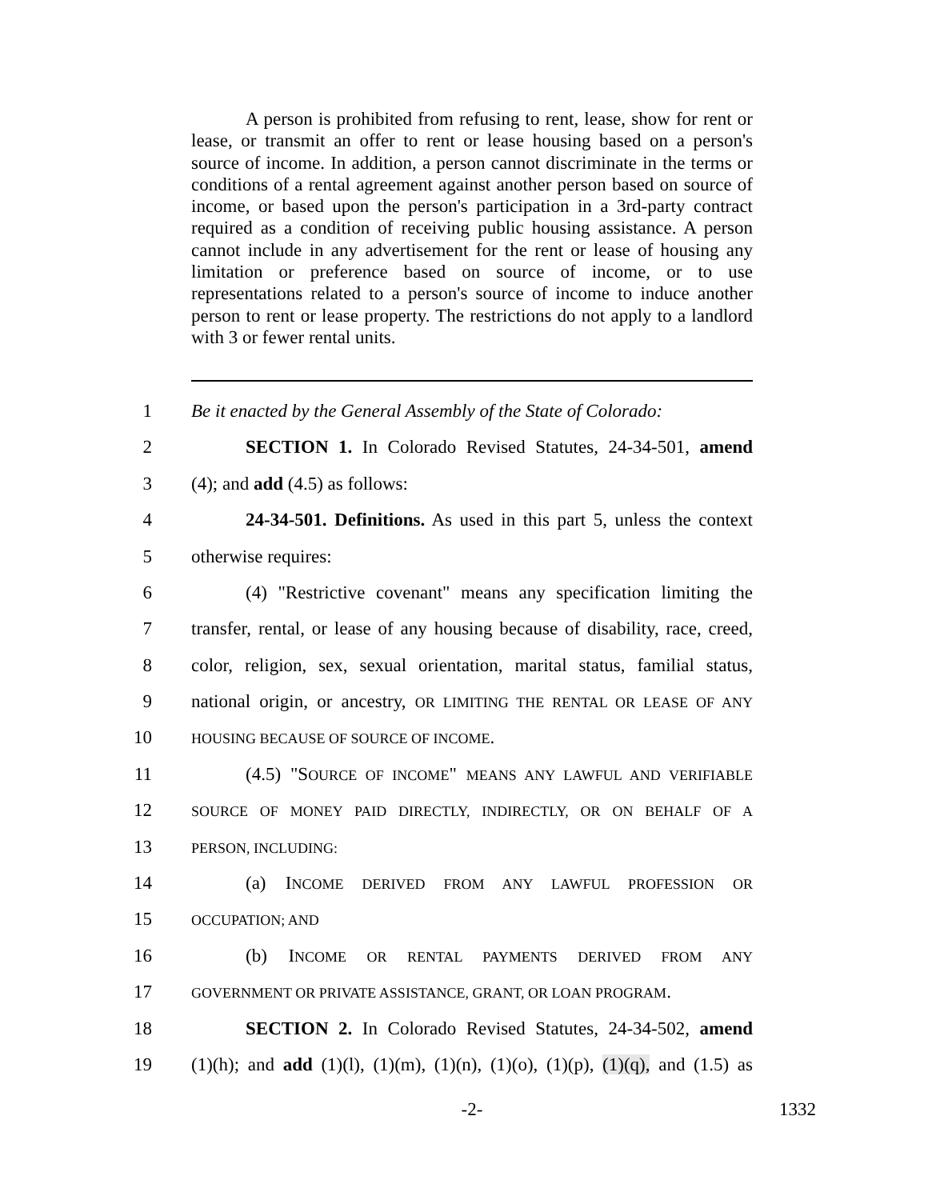A person is prohibited from refusing to rent, lease, show for rent or lease, or transmit an offer to rent or lease housing based on a person's source of income. In addition, a person cannot discriminate in the terms or conditions of a rental agreement against another person based on source of income, or based upon the person's participation in a 3rd-party contract required as a condition of receiving public housing assistance. A person cannot include in any advertisement for the rent or lease of housing any limitation or preference based on source of income, or to use representations related to a person's source of income to induce another person to rent or lease property. The restrictions do not apply to a landlord with 3 or fewer rental units.
1 Be it enacted by the General Assembly of the State of Colorado:
2 SECTION 1. In Colorado Revised Statutes, 24-34-501, amend
3 (4); and add (4.5) as follows:
4 24-34-501. Definitions. As used in this part 5, unless the context
5 otherwise requires:
6 (4) "Restrictive covenant" means any specification limiting the
7 transfer, rental, or lease of any housing because of disability, race, creed,
8 color, religion, sex, sexual orientation, marital status, familial status,
9 national origin, or ancestry, OR LIMITING THE RENTAL OR LEASE OF ANY
10 HOUSING BECAUSE OF SOURCE OF INCOME.
11 (4.5) "SOURCE OF INCOME" MEANS ANY LAWFUL AND VERIFIABLE
12 SOURCE OF MONEY PAID DIRECTLY, INDIRECTLY, OR ON BEHALF OF A
13 PERSON, INCLUDING:
14 (a) INCOME DERIVED FROM ANY LAWFUL PROFESSION OR
15 OCCUPATION; AND
16 (b) INCOME OR RENTAL PAYMENTS DERIVED FROM ANY
17 GOVERNMENT OR PRIVATE ASSISTANCE, GRANT, OR LOAN PROGRAM.
18 SECTION 2. In Colorado Revised Statutes, 24-34-502, amend
19 (1)(h); and add (1)(l), (1)(m), (1)(n), (1)(o), (1)(p), (1)(q), and (1.5) as
-2- 1332